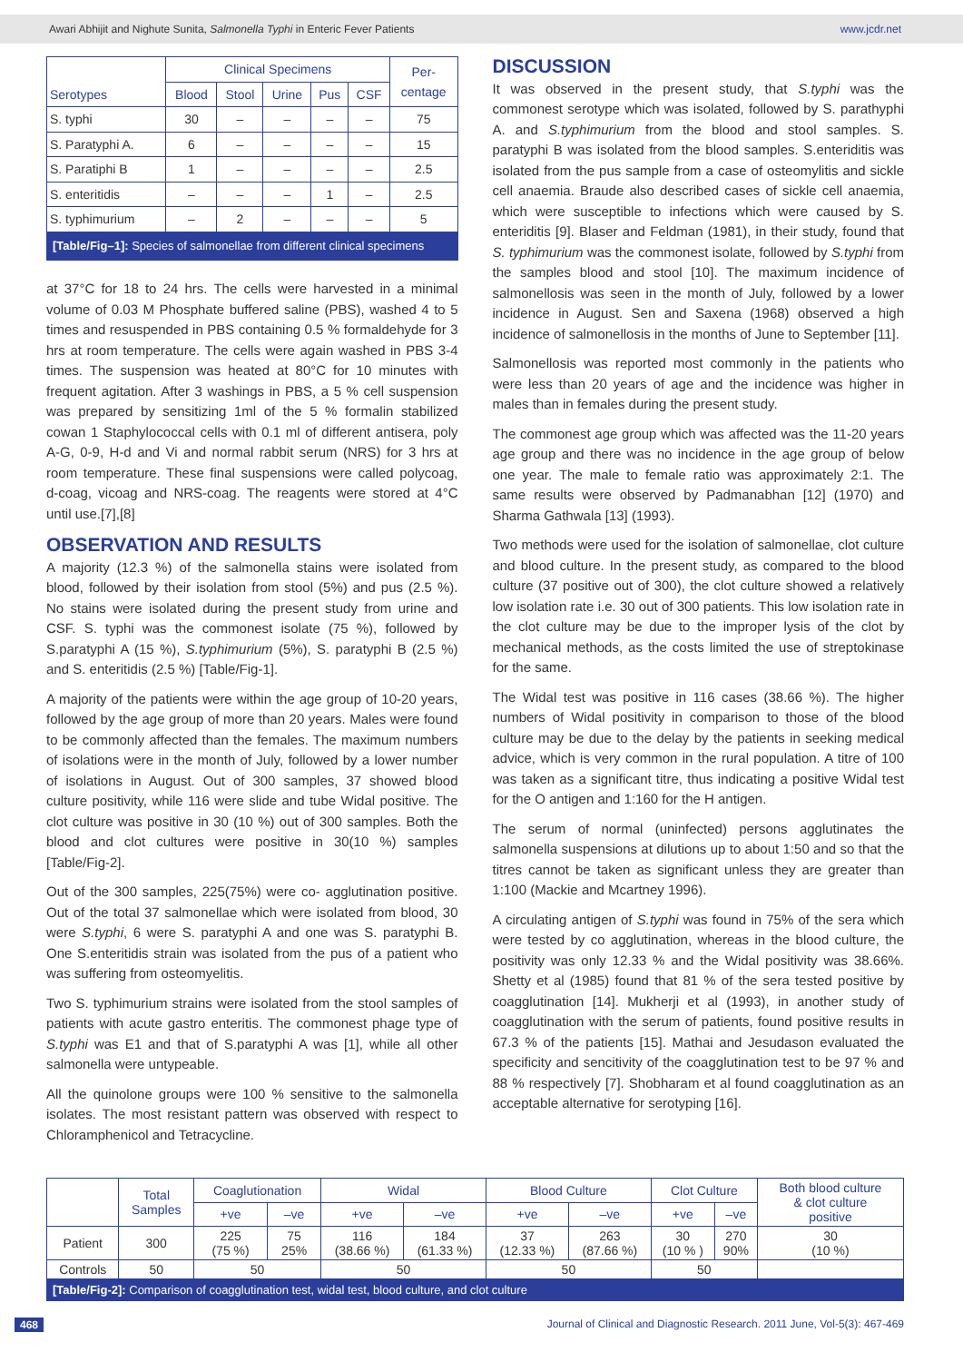Awari Abhijit and Nighute Sunita, Salmonella Typhi in Enteric Fever Patients www.jcdr.net
| Serotypes | Clinical Specimens | | | | | Per- centage |
| --- | --- | --- | --- | --- | --- | --- |
| | Blood | Stool | Urine | Pus | CSF | |
| S. typhi | 30 | – | – | – | – | 75 |
| S. Paratyphi A. | 6 | – | – | – | – | 15 |
| S. Paratiphi B | 1 | – | – | – | – | 2.5 |
| S. enteritidis | – | – | – | 1 | – | 2.5 |
| S. typhimurium | – | 2 | – | – | – | 5 |
| [Table/Fig–1]: Species of salmonellae from different clinical specimens | | | | | | |
at 37°C for 18 to 24 hrs. The cells were harvested in a minimal volume of 0.03 M Phosphate buffered saline (PBS), washed 4 to 5 times and resuspended in PBS containing 0.5 % formaldehyde for 3 hrs at room temperature. The cells were again washed in PBS 3-4 times. The suspension was heated at 80°C for 10 minutes with frequent agitation. After 3 washings in PBS, a 5 % cell suspension was prepared by sensitizing 1ml of the 5 % formalin stabilized cowan 1 Staphylococcal cells with 0.1 ml of different antisera, poly A-G, 0-9, H-d and Vi and normal rabbit serum (NRS) for 3 hrs at room temperature. These final suspensions were called polycoag, d-coag, vicoag and NRS-coag. The reagents were stored at 4°C until use.[7],[8]
OBSERVATION AND RESULTS
A majority (12.3 %) of the salmonella stains were isolated from blood, followed by their isolation from stool (5%) and pus (2.5 %). No stains were isolated during the present study from urine and CSF. S. typhi was the commonest isolate (75 %), followed by S.paratyphi A (15 %), S.typhimurium (5%), S. paratyphi B (2.5 %) and S. enteritidis (2.5 %) [Table/Fig-1].
A majority of the patients were within the age group of 10-20 years, followed by the age group of more than 20 years. Males were found to be commonly affected than the females. The maximum numbers of isolations were in the month of July, followed by a lower number of isolations in August. Out of 300 samples, 37 showed blood culture positivity, while 116 were slide and tube Widal positive. The clot culture was positive in 30 (10 %) out of 300 samples. Both the blood and clot cultures were positive in 30(10 %) samples [Table/Fig-2].
Out of the 300 samples, 225(75%) were co- agglutination positive. Out of the total 37 salmonellae which were isolated from blood, 30 were S.typhi, 6 were S. paratyphi A and one was S. paratyphi B. One S.enteritidis strain was isolated from the pus of a patient who was suffering from osteomyelitis.
Two S. typhimurium strains were isolated from the stool samples of patients with acute gastro enteritis. The commonest phage type of S.typhi was E1 and that of S.paratyphi A was [1], while all other salmonella were untypeable.
All the quinolone groups were 100 % sensitive to the salmonella isolates. The most resistant pattern was observed with respect to Chloramphenicol and Tetracycline.
DISCUSSION
It was observed in the present study, that S.typhi was the commonest serotype which was isolated, followed by S. parathyphi A. and S.typhimurium from the blood and stool samples. S. paratyphi B was isolated from the blood samples. S.enteriditis was isolated from the pus sample from a case of osteomylitis and sickle cell anaemia. Braude also described cases of sickle cell anaemia, which were susceptible to infections which were caused by S. enteriditis [9]. Blaser and Feldman (1981), in their study, found that S. typhimurium was the commonest isolate, followed by S.typhi from the samples blood and stool [10]. The maximum incidence of salmonellosis was seen in the month of July, followed by a lower incidence in August. Sen and Saxena (1968) observed a high incidence of salmonellosis in the months of June to September [11].
Salmonellosis was reported most commonly in the patients who were less than 20 years of age and the incidence was higher in males than in females during the present study.
The commonest age group which was affected was the 11-20 years age group and there was no incidence in the age group of below one year. The male to female ratio was approximately 2:1. The same results were observed by Padmanabhan [12] (1970) and Sharma Gathwala [13] (1993).
Two methods were used for the isolation of salmonellae, clot culture and blood culture. In the present study, as compared to the blood culture (37 positive out of 300), the clot culture showed a relatively low isolation rate i.e. 30 out of 300 patients. This low isolation rate in the clot culture may be due to the improper lysis of the clot by mechanical methods, as the costs limited the use of streptokinase for the same.
The Widal test was positive in 116 cases (38.66 %). The higher numbers of Widal positivity in comparison to those of the blood culture may be due to the delay by the patients in seeking medical advice, which is very common in the rural population. A titre of 100 was taken as a significant titre, thus indicating a positive Widal test for the O antigen and 1:160 for the H antigen.
The serum of normal (uninfected) persons agglutinates the salmonella suspensions at dilutions up to about 1:50 and so that the titres cannot be taken as significant unless they are greater than 1:100 (Mackie and Mcartney 1996).
A circulating antigen of S.typhi was found in 75% of the sera which were tested by co agglutination, whereas in the blood culture, the positivity was only 12.33 % and the Widal positivity was 38.66%. Shetty et al (1985) found that 81 % of the sera tested positive by coagglutination [14]. Mukherji et al (1993), in another study of coagglutination with the serum of patients, found positive results in 67.3 % of the patients [15]. Mathai and Jesudason evaluated the specificity and sencitivity of the coagglutination test to be 97 % and 88 % respectively [7]. Shobharam et al found coagglutination as an acceptable alternative for serotyping [16].
| | Total Samples | Coaglutionation | | Widal | | Blood Culture | | Clot Culture | | Both blood culture & clot culture positive |
| --- | --- | --- | --- | --- | --- | --- | --- | --- | --- | --- |
| | | +ve | –ve | +ve | –ve | +ve | –ve | +ve | –ve | |
| Patient | 300 | 225 (75 %) | 75 25% | 116 (38.66 %) | 184 (61.33 %) | 37 (12.33 %) | 263 (87.66 %) | 30 (10 % ) | 270 90% | 30 (10 %) |
| Controls | 50 | 50 | | 50 | | 50 | | 50 | | |
| [Table/Fig-2]: Comparison of coagglutination test, widal test, blood culture, and clot culture | | | | | | | | | | |
468 Journal of Clinical and Diagnostic Research. 2011 June, Vol-5(3): 467-469